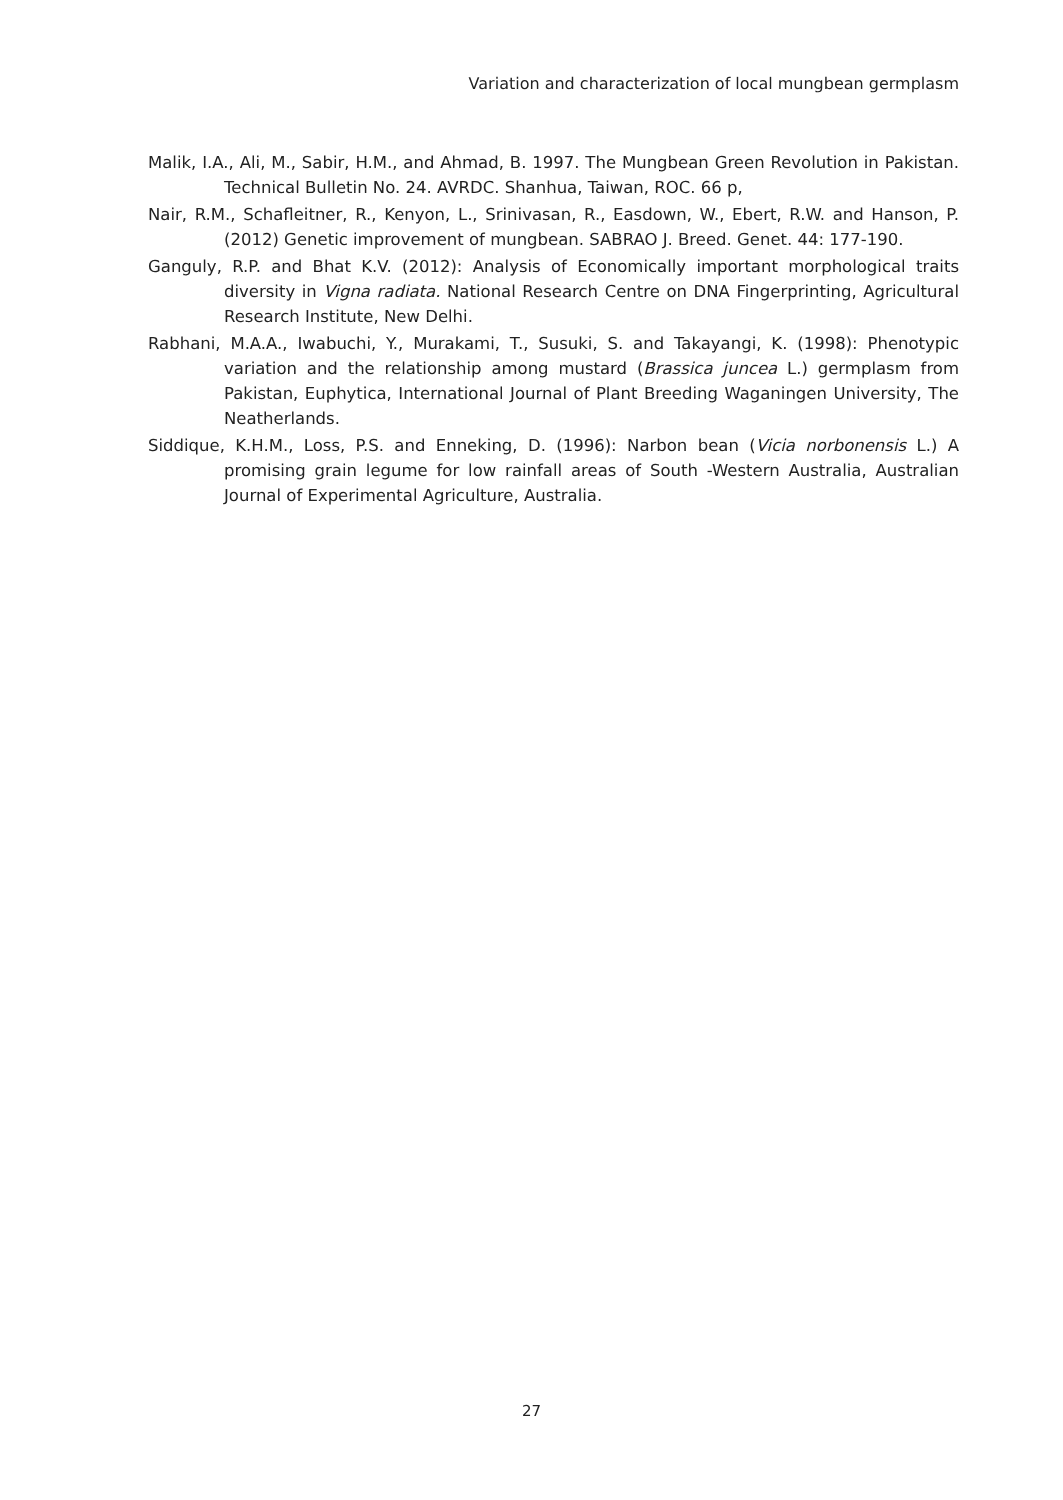Variation and characterization of local mungbean germplasm
Malik, I.A., Ali, M., Sabir, H.M., and Ahmad, B. 1997. The Mungbean Green Revolution in Pakistan. Technical Bulletin No. 24. AVRDC. Shanhua, Taiwan, ROC. 66 p,
Nair, R.M., Schafleitner, R., Kenyon, L., Srinivasan, R., Easdown, W., Ebert, R.W. and Hanson, P. (2012) Genetic improvement of mungbean. SABRAO J. Breed. Genet. 44: 177-190.
Ganguly, R.P. and Bhat K.V. (2012): Analysis of Economically important morphological traits diversity in Vigna radiata. National Research Centre on DNA Fingerprinting, Agricultural Research Institute, New Delhi.
Rabhani, M.A.A., Iwabuchi, Y., Murakami, T., Susuki, S. and Takayangi, K. (1998): Phenotypic variation and the relationship among mustard (Brassica juncea L.) germplasm from Pakistan, Euphytica, International Journal of Plant Breeding Waganingen University, The Neatherlands.
Siddique, K.H.M., Loss, P.S. and Enneking, D. (1996): Narbon bean (Vicia norbonensis L.) A promising grain legume for low rainfall areas of South -Western Australia, Australian Journal of Experimental Agriculture, Australia.
27